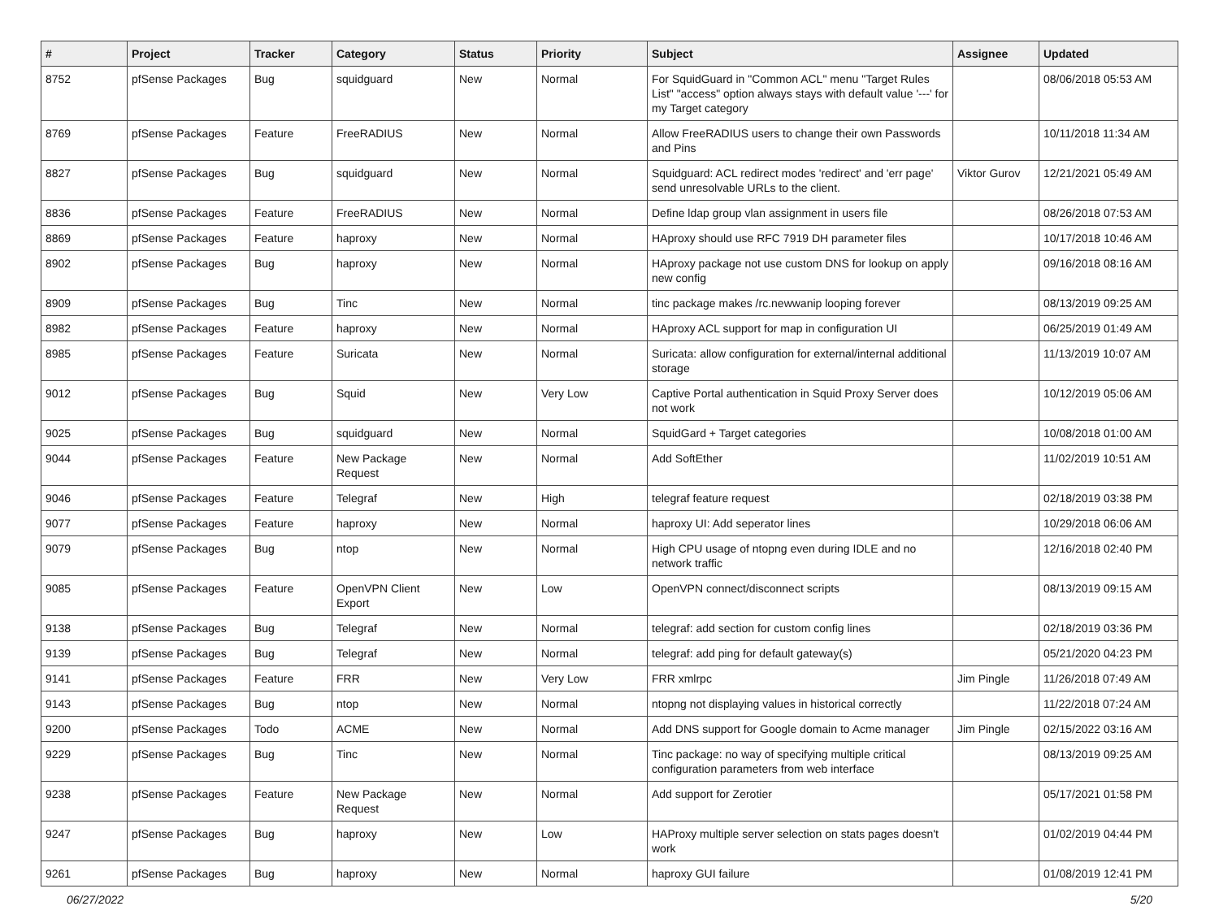| # | Project | Tracker | Category | Status | Priority | Subject | Assignee | Updated |
| --- | --- | --- | --- | --- | --- | --- | --- | --- |
| 8752 | pfSense Packages | Bug | squidguard | New | Normal | For SquidGuard in "Common ACL" menu "Target Rules List" "access" option always stays with default value '---' for my Target category | | 08/06/2018 05:53 AM |
| 8769 | pfSense Packages | Feature | FreeRADIUS | New | Normal | Allow FreeRADIUS users to change their own Passwords and Pins | | 10/11/2018 11:34 AM |
| 8827 | pfSense Packages | Bug | squidguard | New | Normal | Squidguard: ACL redirect modes 'redirect' and 'err page' send unresolvable URLs to the client. | Viktor Gurov | 12/21/2021 05:49 AM |
| 8836 | pfSense Packages | Feature | FreeRADIUS | New | Normal | Define ldap group vlan assignment in users file | | 08/26/2018 07:53 AM |
| 8869 | pfSense Packages | Feature | haproxy | New | Normal | HAproxy should use RFC 7919 DH parameter files | | 10/17/2018 10:46 AM |
| 8902 | pfSense Packages | Bug | haproxy | New | Normal | HAproxy package not use custom DNS for lookup on apply new config | | 09/16/2018 08:16 AM |
| 8909 | pfSense Packages | Bug | Tinc | New | Normal | tinc package makes /rc.newwanip looping forever | | 08/13/2019 09:25 AM |
| 8982 | pfSense Packages | Feature | haproxy | New | Normal | HAproxy ACL support for map in configuration UI | | 06/25/2019 01:49 AM |
| 8985 | pfSense Packages | Feature | Suricata | New | Normal | Suricata: allow configuration for external/internal additional storage | | 11/13/2019 10:07 AM |
| 9012 | pfSense Packages | Bug | Squid | New | Very Low | Captive Portal authentication in Squid Proxy Server does not work | | 10/12/2019 05:06 AM |
| 9025 | pfSense Packages | Bug | squidguard | New | Normal | SquidGard + Target categories | | 10/08/2018 01:00 AM |
| 9044 | pfSense Packages | Feature | New Package Request | New | Normal | Add SoftEther | | 11/02/2019 10:51 AM |
| 9046 | pfSense Packages | Feature | Telegraf | New | High | telegraf feature request | | 02/18/2019 03:38 PM |
| 9077 | pfSense Packages | Feature | haproxy | New | Normal | haproxy UI: Add seperator lines | | 10/29/2018 06:06 AM |
| 9079 | pfSense Packages | Bug | ntop | New | Normal | High CPU usage of ntopng even during IDLE and no network traffic | | 12/16/2018 02:40 PM |
| 9085 | pfSense Packages | Feature | OpenVPN Client Export | New | Low | OpenVPN connect/disconnect scripts | | 08/13/2019 09:15 AM |
| 9138 | pfSense Packages | Bug | Telegraf | New | Normal | telegraf: add section for custom config lines | | 02/18/2019 03:36 PM |
| 9139 | pfSense Packages | Bug | Telegraf | New | Normal | telegraf: add ping for default gateway(s) | | 05/21/2020 04:23 PM |
| 9141 | pfSense Packages | Feature | FRR | New | Very Low | FRR xmlrpc | Jim Pingle | 11/26/2018 07:49 AM |
| 9143 | pfSense Packages | Bug | ntop | New | Normal | ntopng not displaying values in historical correctly | | 11/22/2018 07:24 AM |
| 9200 | pfSense Packages | Todo | ACME | New | Normal | Add DNS support for Google domain to Acme manager | Jim Pingle | 02/15/2022 03:16 AM |
| 9229 | pfSense Packages | Bug | Tinc | New | Normal | Tinc package: no way of specifying multiple critical configuration parameters from web interface | | 08/13/2019 09:25 AM |
| 9238 | pfSense Packages | Feature | New Package Request | New | Normal | Add support for Zerotier | | 05/17/2021 01:58 PM |
| 9247 | pfSense Packages | Bug | haproxy | New | Low | HAProxy multiple server selection on stats pages doesn't work | | 01/02/2019 04:44 PM |
| 9261 | pfSense Packages | Bug | haproxy | New | Normal | haproxy GUI failure | | 01/08/2019 12:41 PM |
06/27/2022 5/20